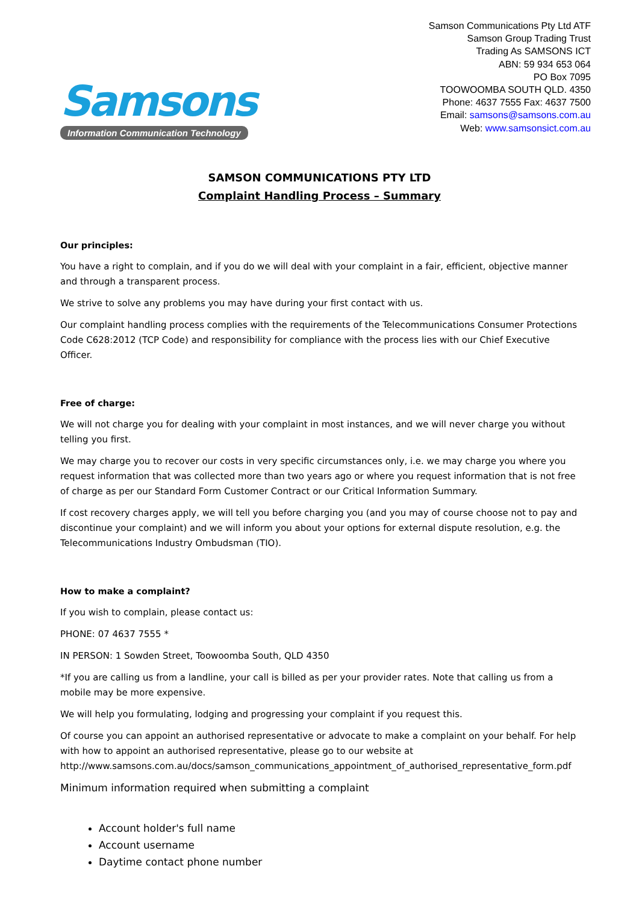Samsons
Information Communication Technology
Samson Communications Pty Ltd ATF
Samson Group Trading Trust
Trading As SAMSONS ICT
ABN: 59 934 653 064
PO Box 7095
TOOWOOMBA SOUTH QLD. 4350
Phone: 4637 7555 Fax: 4637 7500
Email: samsons@samsons.com.au
Web: www.samsonsict.com.au
SAMSON COMMUNICATIONS PTY LTD
Complaint Handling Process – Summary
Our principles:
You have a right to complain, and if you do we will deal with your complaint in a fair, efficient, objective manner and through a transparent process.
We strive to solve any problems you may have during your first contact with us.
Our complaint handling process complies with the requirements of the Telecommunications Consumer Protections Code C628:2012 (TCP Code) and responsibility for compliance with the process lies with our Chief Executive Officer.
Free of charge:
We will not charge you for dealing with your complaint in most instances, and we will never charge you without telling you first.
We may charge you to recover our costs in very specific circumstances only, i.e. we may charge you where you request information that was collected more than two years ago or where you request information that is not free of charge as per our Standard Form Customer Contract or our Critical Information Summary.
If cost recovery charges apply, we will tell you before charging you (and you may of course choose not to pay and discontinue your complaint) and we will inform you about your options for external dispute resolution, e.g. the Telecommunications Industry Ombudsman (TIO).
How to make a complaint?
If you wish to complain, please contact us:
PHONE: 07 4637 7555 *
IN PERSON: 1 Sowden Street, Toowoomba South, QLD 4350
*If you are calling us from a landline, your call is billed as per your provider rates. Note that calling us from a mobile may be more expensive.
We will help you formulating, lodging and progressing your complaint if you request this.
Of course you can appoint an authorised representative or advocate to make a complaint on your behalf. For help with how to appoint an authorised representative, please go to our website at http://www.samsons.com.au/docs/samson_communications_appointment_of_authorised_representative_form.pdf
Minimum information required when submitting a complaint
Account holder's full name
Account username
Daytime contact phone number